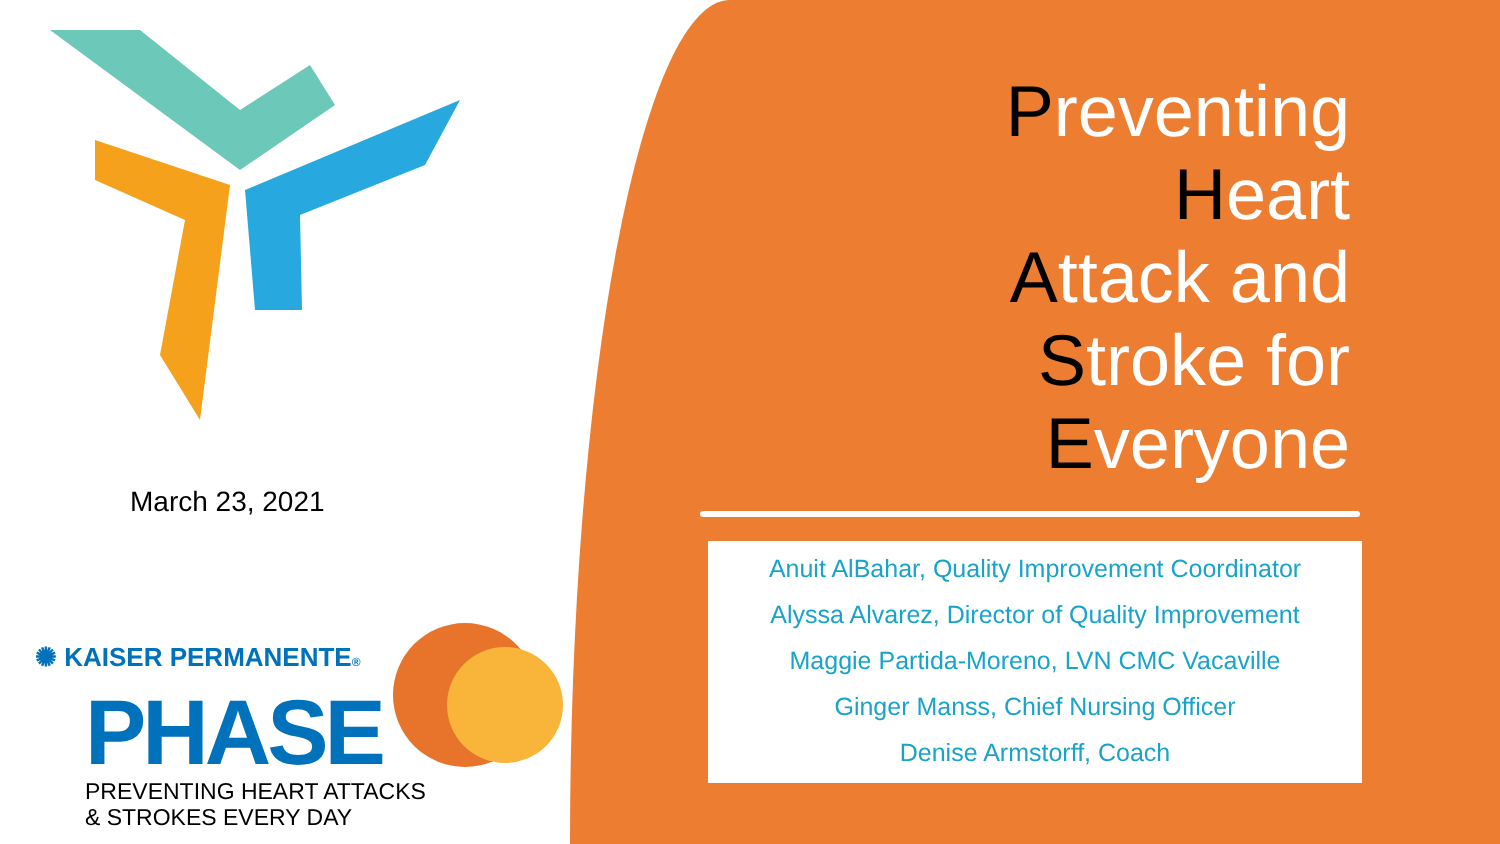March 23, 2021
✺ KAISER PERMANENTE®
PHASE
PREVENTING HEART ATTACKS
& STROKES EVERY DAY
Preventing
Heart
Attack and
Stroke for
Everyone
Anuit AlBahar, Quality Improvement Coordinator
Alyssa Alvarez, Director of Quality Improvement
Maggie Partida-Moreno, LVN CMC Vacaville
Ginger Manss, Chief Nursing Officer
Denise Armstorff, Coach